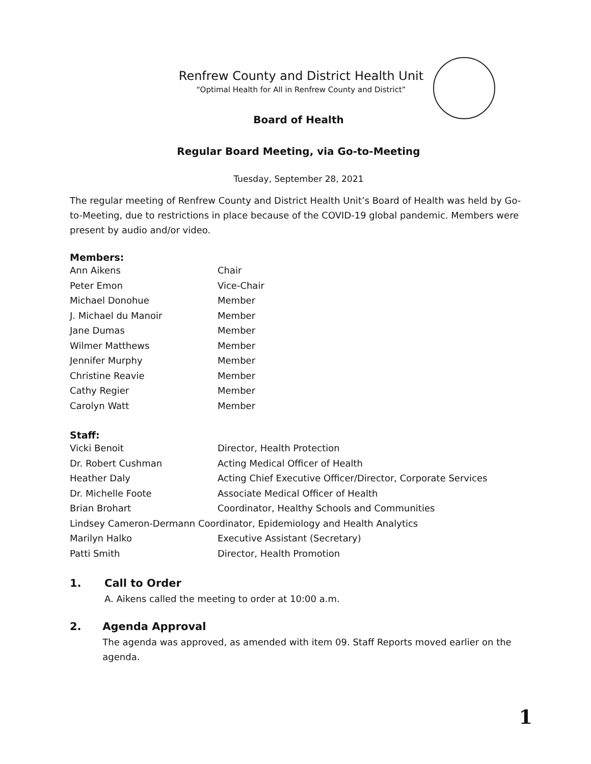Renfrew County and District Health Unit
“Optimal Health for All in Renfrew County and District”
Board of Health
Regular Board Meeting, via Go-to-Meeting
Tuesday, September 28, 2021
The regular meeting of Renfrew County and District Health Unit’s Board of Health was held by Go-to-Meeting, due to restrictions in place because of the COVID-19 global pandemic. Members were present by audio and/or video.
Members:
| Ann Aikens | Chair |
| Peter Emon | Vice-Chair |
| Michael Donohue | Member |
| J. Michael du Manoir | Member |
| Jane Dumas | Member |
| Wilmer Matthews | Member |
| Jennifer Murphy | Member |
| Christine Reavie | Member |
| Cathy Regier | Member |
| Carolyn Watt | Member |
Staff:
| Vicki Benoit | Director, Health Protection |
| Dr. Robert Cushman | Acting Medical Officer of Health |
| Heather Daly | Acting Chief Executive Officer/Director, Corporate Services |
| Dr. Michelle Foote | Associate Medical Officer of Health |
| Brian Brohart | Coordinator, Healthy Schools and Communities |
| Lindsey Cameron-Dermann Coordinator, Epidemiology and Health Analytics | |
| Marilyn Halko | Executive Assistant (Secretary) |
| Patti Smith | Director, Health Promotion |
1. Call to Order
A. Aikens called the meeting to order at 10:00 a.m.
2. Agenda Approval
The agenda was approved, as amended with item 09. Staff Reports moved earlier on the agenda.
1